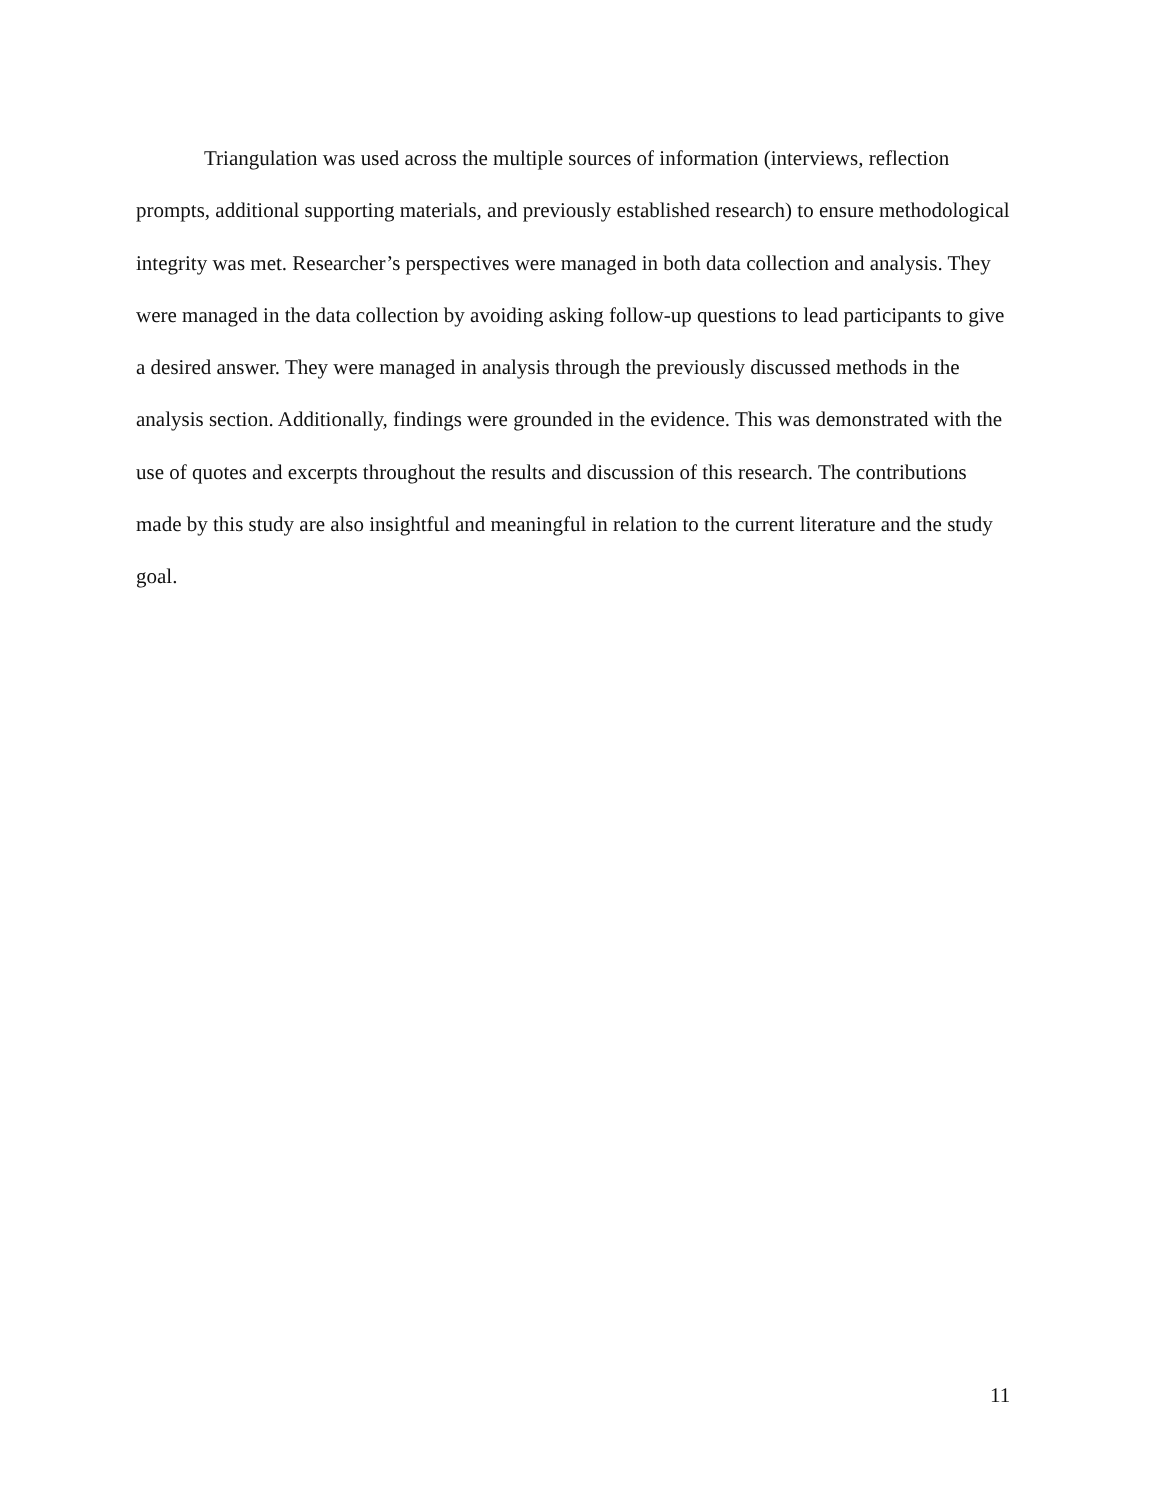Triangulation was used across the multiple sources of information (interviews, reflection prompts, additional supporting materials, and previously established research) to ensure methodological integrity was met. Researcher’s perspectives were managed in both data collection and analysis. They were managed in the data collection by avoiding asking follow-up questions to lead participants to give a desired answer. They were managed in analysis through the previously discussed methods in the analysis section. Additionally, findings were grounded in the evidence. This was demonstrated with the use of quotes and excerpts throughout the results and discussion of this research. The contributions made by this study are also insightful and meaningful in relation to the current literature and the study goal.
11